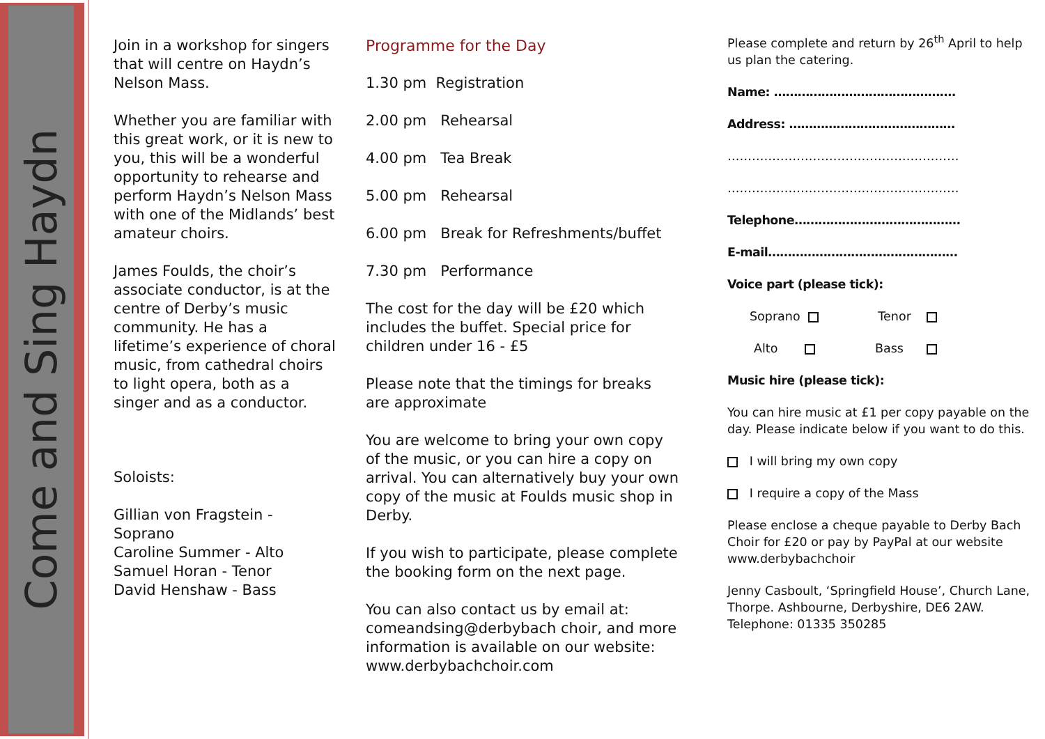Come and Sing Haydn
Join in a workshop for singers that will centre on Haydn’s Nelson Mass.
Whether you are familiar with this great work, or it is new to you, this will be a wonderful opportunity to rehearse and perform Haydn’s Nelson Mass with one of the Midlands’ best amateur choirs.
James Foulds, the choir’s associate conductor, is at the centre of Derby’s music community. He has a lifetime’s experience of choral music, from cathedral choirs to light opera, both as a singer and as a conductor.
Soloists:
Gillian von Fragstein - Soprano
Caroline Summer - Alto
Samuel Horan - Tenor
David Henshaw - Bass
Programme for the Day
1.30 pm Registration
2.00 pm Rehearsal
4.00 pm Tea Break
5.00 pm Rehearsal
6.00 pm Break for Refreshments/buffet
7.30 pm Performance
The cost for the day will be £20 which includes the buffet. Special price for children under 16 - £5
Please note that the timings for breaks are approximate
You are welcome to bring your own copy of the music, or you can hire a copy on arrival. You can alternatively buy your own copy of the music at Foulds music shop in Derby.
If you wish to participate, please complete the booking form on the next page.
You can also contact us by email at: comeandsing@derbybach choir, and more information is available on our website: www.derbybachchoir.com
Please complete and return by 26<sup>th</sup> April to help us plan the catering.
Name: ……………………………………….
Address: ……………………………………
…………………………………………………
…………………………………………………
Telephone……………………………………
E-mail…………………………………………
Voice part (please tick):
Soprano Tenor
Alto Bass
Music hire (please tick):
You can hire music at £1 per copy payable on the day. Please indicate below if you want to do this.
I will bring my own copy
I require a copy of the Mass
Please enclose a cheque payable to Derby Bach Choir for £20 or pay by PayPal at our website www.derbybachchoir
Jenny Casboult, ‘Springfield House’, Church Lane, Thorpe. Ashbourne, Derbyshire, DE6 2AW. Telephone: 01335 350285